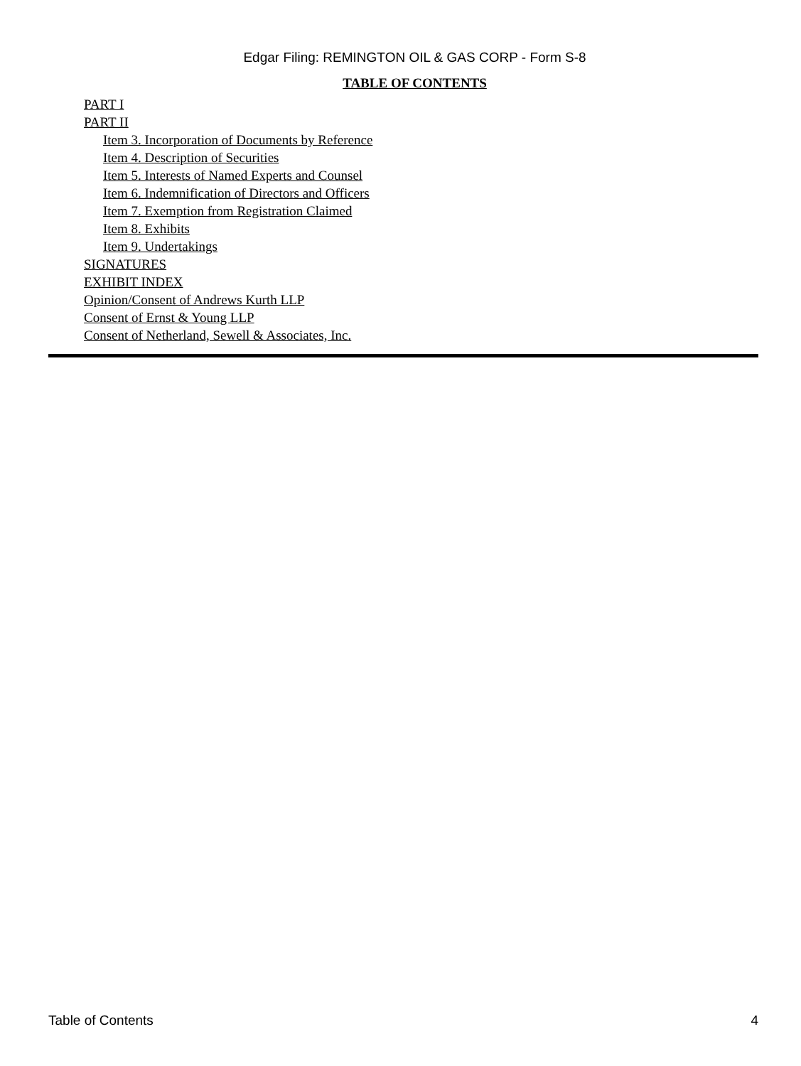Edgar Filing: REMINGTON OIL & GAS CORP - Form S-8
TABLE OF CONTENTS
PART I
PART II
Item 3. Incorporation of Documents by Reference
Item 4. Description of Securities
Item 5. Interests of Named Experts and Counsel
Item 6. Indemnification of Directors and Officers
Item 7. Exemption from Registration Claimed
Item 8. Exhibits
Item 9. Undertakings
SIGNATURES
EXHIBIT INDEX
Opinion/Consent of Andrews Kurth LLP
Consent of Ernst & Young LLP
Consent of Netherland, Sewell & Associates, Inc.
Table of Contents 4